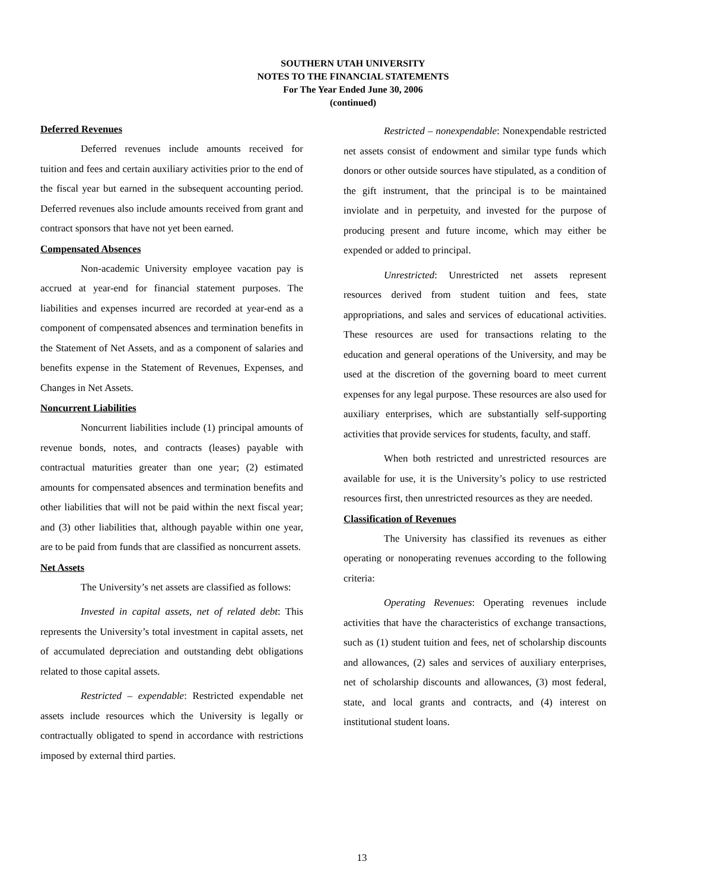SOUTHERN UTAH UNIVERSITY
NOTES TO THE FINANCIAL STATEMENTS
For The Year Ended June 30, 2006
(continued)
Deferred Revenues
Deferred revenues include amounts received for tuition and fees and certain auxiliary activities prior to the end of the fiscal year but earned in the subsequent accounting period. Deferred revenues also include amounts received from grant and contract sponsors that have not yet been earned.
Compensated Absences
Non-academic University employee vacation pay is accrued at year-end for financial statement purposes. The liabilities and expenses incurred are recorded at year-end as a component of compensated absences and termination benefits in the Statement of Net Assets, and as a component of salaries and benefits expense in the Statement of Revenues, Expenses, and Changes in Net Assets.
Noncurrent Liabilities
Noncurrent liabilities include (1) principal amounts of revenue bonds, notes, and contracts (leases) payable with contractual maturities greater than one year; (2) estimated amounts for compensated absences and termination benefits and other liabilities that will not be paid within the next fiscal year; and (3) other liabilities that, although payable within one year, are to be paid from funds that are classified as noncurrent assets.
Net Assets
The University’s net assets are classified as follows:
Invested in capital assets, net of related debt: This represents the University’s total investment in capital assets, net of accumulated depreciation and outstanding debt obligations related to those capital assets.
Restricted – expendable: Restricted expendable net assets include resources which the University is legally or contractually obligated to spend in accordance with restrictions imposed by external third parties.
Restricted – nonexpendable: Nonexpendable restricted net assets consist of endowment and similar type funds which donors or other outside sources have stipulated, as a condition of the gift instrument, that the principal is to be maintained inviolate and in perpetuity, and invested for the purpose of producing present and future income, which may either be expended or added to principal.
Unrestricted: Unrestricted net assets represent resources derived from student tuition and fees, state appropriations, and sales and services of educational activities. These resources are used for transactions relating to the education and general operations of the University, and may be used at the discretion of the governing board to meet current expenses for any legal purpose. These resources are also used for auxiliary enterprises, which are substantially self-supporting activities that provide services for students, faculty, and staff.
When both restricted and unrestricted resources are available for use, it is the University’s policy to use restricted resources first, then unrestricted resources as they are needed.
Classification of Revenues
The University has classified its revenues as either operating or nonoperating revenues according to the following criteria:
Operating Revenues: Operating revenues include activities that have the characteristics of exchange transactions, such as (1) student tuition and fees, net of scholarship discounts and allowances, (2) sales and services of auxiliary enterprises, net of scholarship discounts and allowances, (3) most federal, state, and local grants and contracts, and (4) interest on institutional student loans.
13